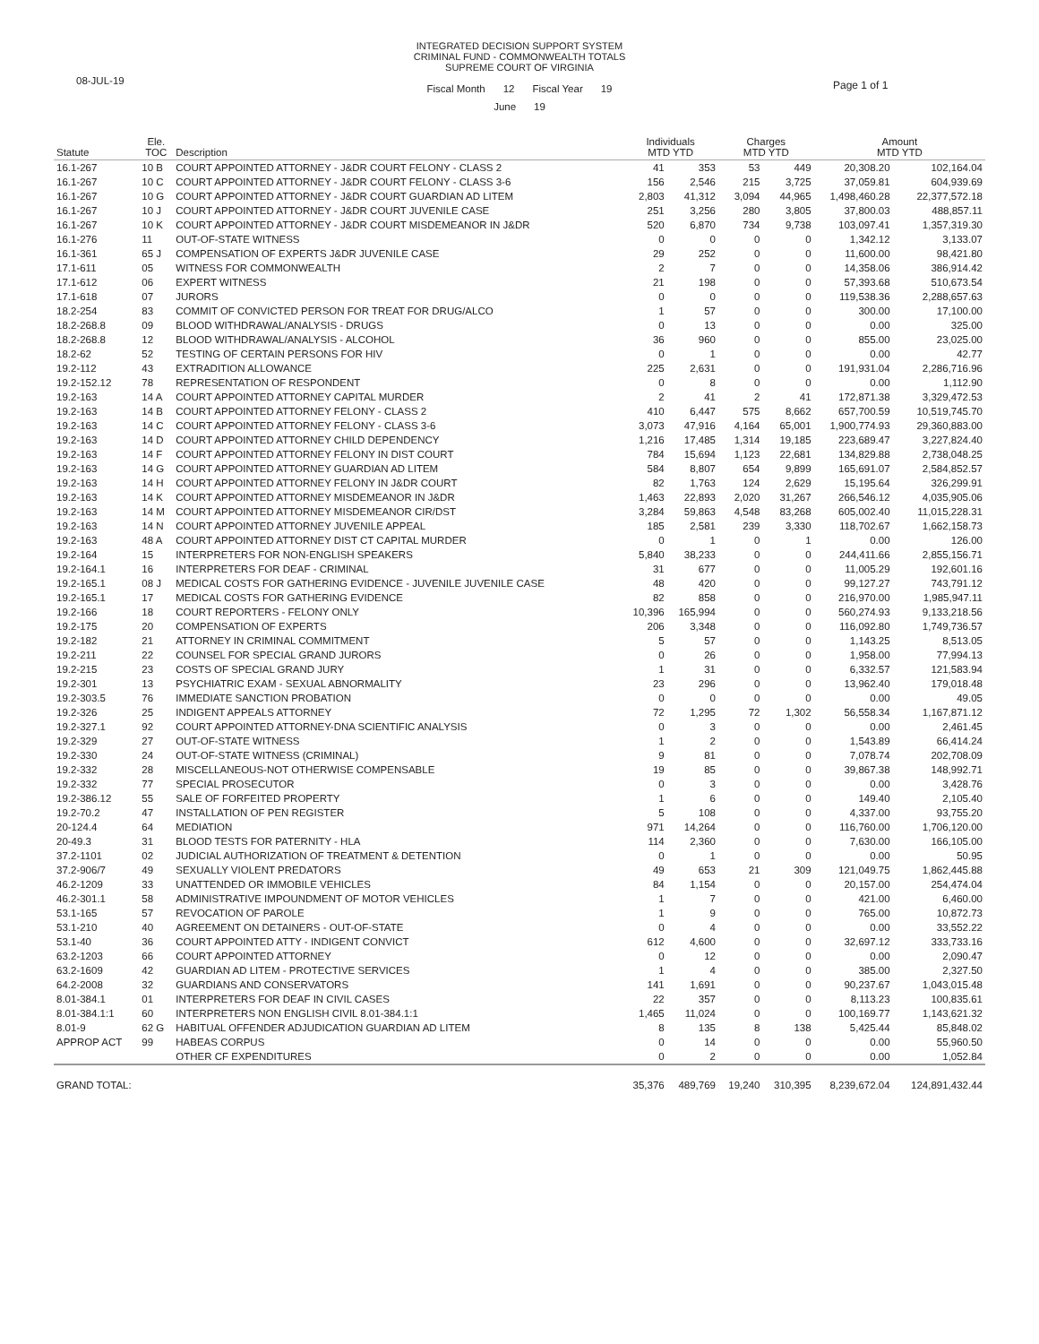INTEGRATED DECISION SUPPORT SYSTEM
CRIMINAL FUND - COMMONWEALTH TOTALS
SUPREME COURT OF VIRGINIA
08-JUL-19 Page 1 of 1
Fiscal Month 12 Fiscal Year 19
June 19
| Statute | Ele. TOC | Description | Individuals MTD YTD | | Charges MTD YTD | | Amount MTD YTD | |
| --- | --- | --- | --- | --- | --- | --- | --- | --- |
| 16.1-267 | 10 B | COURT APPOINTED ATTORNEY - J&DR COURT FELONY - CLASS 2 | 41 | 353 | 53 | 449 | 20,308.20 | 102,164.04 |
| 16.1-267 | 10 C | COURT APPOINTED ATTORNEY - J&DR COURT FELONY - CLASS 3-6 | 156 | 2,546 | 215 | 3,725 | 37,059.81 | 604,939.69 |
| 16.1-267 | 10 G | COURT APPOINTED ATTORNEY - J&DR COURT GUARDIAN AD LITEM | 2,803 | 41,312 | 3,094 | 44,965 | 1,498,460.28 | 22,377,572.18 |
| 16.1-267 | 10 J | COURT APPOINTED ATTORNEY - J&DR COURT JUVENILE CASE | 251 | 3,256 | 280 | 3,805 | 37,800.03 | 488,857.11 |
| 16.1-267 | 10 K | COURT APPOINTED ATTORNEY - J&DR COURT MISDEMEANOR IN J&DR | 520 | 6,870 | 734 | 9,738 | 103,097.41 | 1,357,319.30 |
| 16.1-276 | 11 | OUT-OF-STATE WITNESS | 0 | 0 | 0 | 0 | 1,342.12 | 3,133.07 |
| 16.1-361 | 65 J | COMPENSATION OF EXPERTS J&DR JUVENILE CASE | 29 | 252 | 0 | 0 | 11,600.00 | 98,421.80 |
| 17.1-611 | 05 | WITNESS FOR COMMONWEALTH | 2 | 7 | 0 | 0 | 14,358.06 | 386,914.42 |
| 17.1-612 | 06 | EXPERT WITNESS | 21 | 198 | 0 | 0 | 57,393.68 | 510,673.54 |
| 17.1-618 | 07 | JURORS | 0 | 0 | 0 | 0 | 119,538.36 | 2,288,657.63 |
| 18.2-254 | 83 | COMMIT OF CONVICTED PERSON FOR TREAT FOR DRUG/ALCO | 1 | 57 | 0 | 0 | 300.00 | 17,100.00 |
| 18.2-268.8 | 09 | BLOOD WITHDRAWAL/ANALYSIS - DRUGS | 0 | 13 | 0 | 0 | 0.00 | 325.00 |
| 18.2-268.8 | 12 | BLOOD WITHDRAWAL/ANALYSIS - ALCOHOL | 36 | 960 | 0 | 0 | 855.00 | 23,025.00 |
| 18.2-62 | 52 | TESTING OF CERTAIN PERSONS FOR HIV | 0 | 1 | 0 | 0 | 0.00 | 42.77 |
| 19.2-112 | 43 | EXTRADITION ALLOWANCE | 225 | 2,631 | 0 | 0 | 191,931.04 | 2,286,716.96 |
| 19.2-152.12 | 78 | REPRESENTATION OF RESPONDENT | 0 | 8 | 0 | 0 | 0.00 | 1,112.90 |
| 19.2-163 | 14 A | COURT APPOINTED ATTORNEY CAPITAL MURDER | 2 | 41 | 2 | 41 | 172,871.38 | 3,329,472.53 |
| 19.2-163 | 14 B | COURT APPOINTED ATTORNEY FELONY - CLASS 2 | 410 | 6,447 | 575 | 8,662 | 657,700.59 | 10,519,745.70 |
| 19.2-163 | 14 C | COURT APPOINTED ATTORNEY FELONY - CLASS 3-6 | 3,073 | 47,916 | 4,164 | 65,001 | 1,900,774.93 | 29,360,883.00 |
| 19.2-163 | 14 D | COURT APPOINTED ATTORNEY CHILD DEPENDENCY | 1,216 | 17,485 | 1,314 | 19,185 | 223,689.47 | 3,227,824.40 |
| 19.2-163 | 14 F | COURT APPOINTED ATTORNEY FELONY IN DIST COURT | 784 | 15,694 | 1,123 | 22,681 | 134,829.88 | 2,738,048.25 |
| 19.2-163 | 14 G | COURT APPOINTED ATTORNEY GUARDIAN AD LITEM | 584 | 8,807 | 654 | 9,899 | 165,691.07 | 2,584,852.57 |
| 19.2-163 | 14 H | COURT APPOINTED ATTORNEY FELONY IN J&DR COURT | 82 | 1,763 | 124 | 2,629 | 15,195.64 | 326,299.91 |
| 19.2-163 | 14 K | COURT APPOINTED ATTORNEY MISDEMEANOR IN J&DR | 1,463 | 22,893 | 2,020 | 31,267 | 266,546.12 | 4,035,905.06 |
| 19.2-163 | 14 M | COURT APPOINTED ATTORNEY MISDEMEANOR CIR/DST | 3,284 | 59,863 | 4,548 | 83,268 | 605,002.40 | 11,015,228.31 |
| 19.2-163 | 14 N | COURT APPOINTED ATTORNEY JUVENILE APPEAL | 185 | 2,581 | 239 | 3,330 | 118,702.67 | 1,662,158.73 |
| 19.2-163 | 48 A | COURT APPOINTED ATTORNEY DIST CT CAPITAL MURDER | 0 | 1 | 0 | 1 | 0.00 | 126.00 |
| 19.2-164 | 15 | INTERPRETERS FOR NON-ENGLISH SPEAKERS | 5,840 | 38,233 | 0 | 0 | 244,411.66 | 2,855,156.71 |
| 19.2-164.1 | 16 | INTERPRETERS FOR DEAF - CRIMINAL | 31 | 677 | 0 | 0 | 11,005.29 | 192,601.16 |
| 19.2-165.1 | 08 J | MEDICAL COSTS FOR GATHERING EVIDENCE - JUVENILE JUVENILE CASE | 48 | 420 | 0 | 0 | 99,127.27 | 743,791.12 |
| 19.2-165.1 | 17 | MEDICAL COSTS FOR GATHERING EVIDENCE | 82 | 858 | 0 | 0 | 216,970.00 | 1,985,947.11 |
| 19.2-166 | 18 | COURT REPORTERS - FELONY ONLY | 10,396 | 165,994 | 0 | 0 | 560,274.93 | 9,133,218.56 |
| 19.2-175 | 20 | COMPENSATION OF EXPERTS | 206 | 3,348 | 0 | 0 | 116,092.80 | 1,749,736.57 |
| 19.2-182 | 21 | ATTORNEY IN CRIMINAL COMMITMENT | 5 | 57 | 0 | 0 | 1,143.25 | 8,513.05 |
| 19.2-211 | 22 | COUNSEL FOR SPECIAL GRAND JURORS | 0 | 26 | 0 | 0 | 1,958.00 | 77,994.13 |
| 19.2-215 | 23 | COSTS OF SPECIAL GRAND JURY | 1 | 31 | 0 | 0 | 6,332.57 | 121,583.94 |
| 19.2-301 | 13 | PSYCHIATRIC EXAM - SEXUAL ABNORMALITY | 23 | 296 | 0 | 0 | 13,962.40 | 179,018.48 |
| 19.2-303.5 | 76 | IMMEDIATE SANCTION PROBATION | 0 | 0 | 0 | 0 | 0.00 | 49.05 |
| 19.2-326 | 25 | INDIGENT APPEALS ATTORNEY | 72 | 1,295 | 72 | 1,302 | 56,558.34 | 1,167,871.12 |
| 19.2-327.1 | 92 | COURT APPOINTED ATTORNEY-DNA SCIENTIFIC ANALYSIS | 0 | 3 | 0 | 0 | 0.00 | 2,461.45 |
| 19.2-329 | 27 | OUT-OF-STATE WITNESS | 1 | 2 | 0 | 0 | 1,543.89 | 66,414.24 |
| 19.2-330 | 24 | OUT-OF-STATE WITNESS (CRIMINAL) | 9 | 81 | 0 | 0 | 7,078.74 | 202,708.09 |
| 19.2-332 | 28 | MISCELLANEOUS-NOT OTHERWISE COMPENSABLE | 19 | 85 | 0 | 0 | 39,867.38 | 148,992.71 |
| 19.2-332 | 77 | SPECIAL PROSECUTOR | 0 | 3 | 0 | 0 | 0.00 | 3,428.76 |
| 19.2-386.12 | 55 | SALE OF FORFEITED PROPERTY | 1 | 6 | 0 | 0 | 149.40 | 2,105.40 |
| 19.2-70.2 | 47 | INSTALLATION OF PEN REGISTER | 5 | 108 | 0 | 0 | 4,337.00 | 93,755.20 |
| 20-124.4 | 64 | MEDIATION | 971 | 14,264 | 0 | 0 | 116,760.00 | 1,706,120.00 |
| 20-49.3 | 31 | BLOOD TESTS FOR PATERNITY - HLA | 114 | 2,360 | 0 | 0 | 7,630.00 | 166,105.00 |
| 37.2-1101 | 02 | JUDICIAL AUTHORIZATION OF TREATMENT & DETENTION | 0 | 1 | 0 | 0 | 0.00 | 50.95 |
| 37.2-906/7 | 49 | SEXUALLY VIOLENT PREDATORS | 49 | 653 | 21 | 309 | 121,049.75 | 1,862,445.88 |
| 46.2-1209 | 33 | UNATTENDED OR IMMOBILE VEHICLES | 84 | 1,154 | 0 | 0 | 20,157.00 | 254,474.04 |
| 46.2-301.1 | 58 | ADMINISTRATIVE IMPOUNDMENT OF MOTOR VEHICLES | 1 | 7 | 0 | 0 | 421.00 | 6,460.00 |
| 53.1-165 | 57 | REVOCATION OF PAROLE | 1 | 9 | 0 | 0 | 765.00 | 10,872.73 |
| 53.1-210 | 40 | AGREEMENT ON DETAINERS - OUT-OF-STATE | 0 | 4 | 0 | 0 | 0.00 | 33,552.22 |
| 53.1-40 | 36 | COURT APPOINTED ATTY - INDIGENT CONVICT | 612 | 4,600 | 0 | 0 | 32,697.12 | 333,733.16 |
| 63.2-1203 | 66 | COURT APPOINTED ATTORNEY | 0 | 12 | 0 | 0 | 0.00 | 2,090.47 |
| 63.2-1609 | 42 | GUARDIAN AD LITEM - PROTECTIVE SERVICES | 1 | 4 | 0 | 0 | 385.00 | 2,327.50 |
| 64.2-2008 | 32 | GUARDIANS AND CONSERVATORS | 141 | 1,691 | 0 | 0 | 90,237.67 | 1,043,015.48 |
| 8.01-384.1 | 01 | INTERPRETERS FOR DEAF IN CIVIL CASES | 22 | 357 | 0 | 0 | 8,113.23 | 100,835.61 |
| 8.01-384.1:1 | 60 | INTERPRETERS NON ENGLISH CIVIL 8.01-384.1:1 | 1,465 | 11,024 | 0 | 0 | 100,169.77 | 1,143,621.32 |
| 8.01-9 | 62 G | HABITUAL OFFENDER ADJUDICATION GUARDIAN AD LITEM | 8 | 135 | 8 | 138 | 5,425.44 | 85,848.02 |
| APPROP ACT | 99 | HABEAS CORPUS | 0 | 14 | 0 | 0 | 0.00 | 55,960.50 |
| | | OTHER CF EXPENDITURES | 0 | 2 | 0 | 0 | 0.00 | 1,052.84 |
| GRAND TOTAL: | | | 35,376 | 489,769 | 19,240 | 310,395 | 8,239,672.04 | 124,891,432.44 |